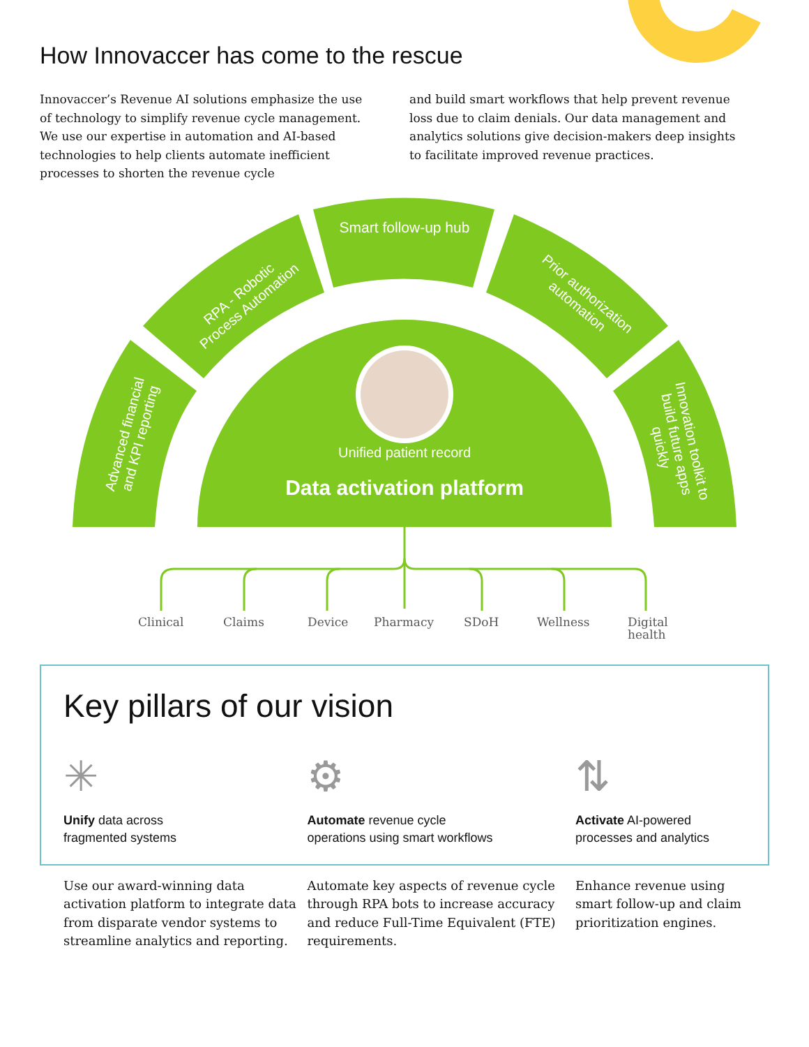How Innovaccer has come to the rescue
Innovaccer’s Revenue AI solutions emphasize the use of technology to simplify revenue cycle management. We use our expertise in automation and AI-based technologies to help clients automate inefficient processes to shorten the revenue cycle
and build smart workflows that help prevent revenue loss due to claim denials. Our data management and analytics solutions give decision-makers deep insights to facilitate improved revenue practices.
Unified patient record
Data activation platform
Smart follow-up hub
RPA - Robotic Process Automation
Prior authorization automation
Advanced financial and KPI reporting
Innovation toolkit to build future apps quickly
Clinical Claims Device Pharmacy SDoH Wellness Digital
health
Key pillars of our vision
✳
Unify data across
fragmented systems
⚙
Automate revenue cycle
operations using smart workflows
⇅
Activate AI-powered
processes and analytics
Use our award-winning data activation platform to integrate data from disparate vendor systems to streamline analytics and reporting.
Automate key aspects of revenue cycle through RPA bots to increase accuracy and reduce Full-Time Equivalent (FTE) requirements.
Enhance revenue using smart follow-up and claim prioritization engines.